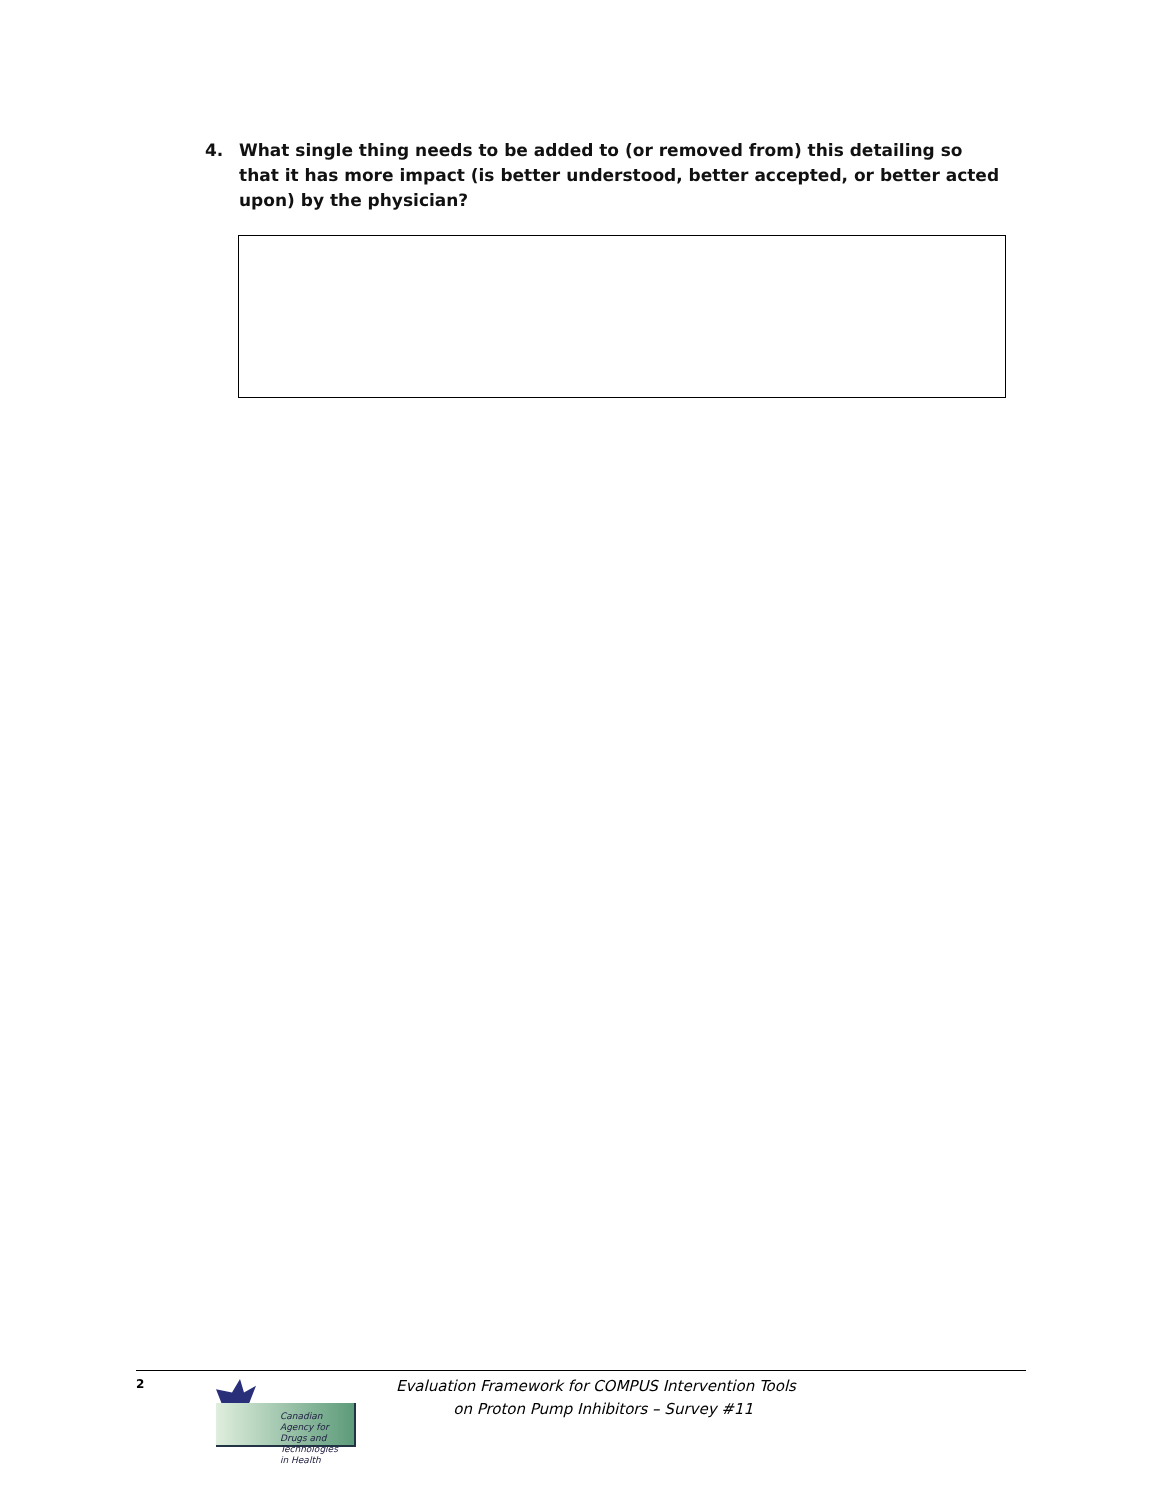4. What single thing needs to be added to (or removed from) this detailing so that it has more impact (is better understood, better accepted, or better acted upon) by the physician?
2
Canadian Agency for
Drugs and Technologies
in Health
Evaluation Framework for COMPUS Intervention Tools
on Proton Pump Inhibitors – Survey #11